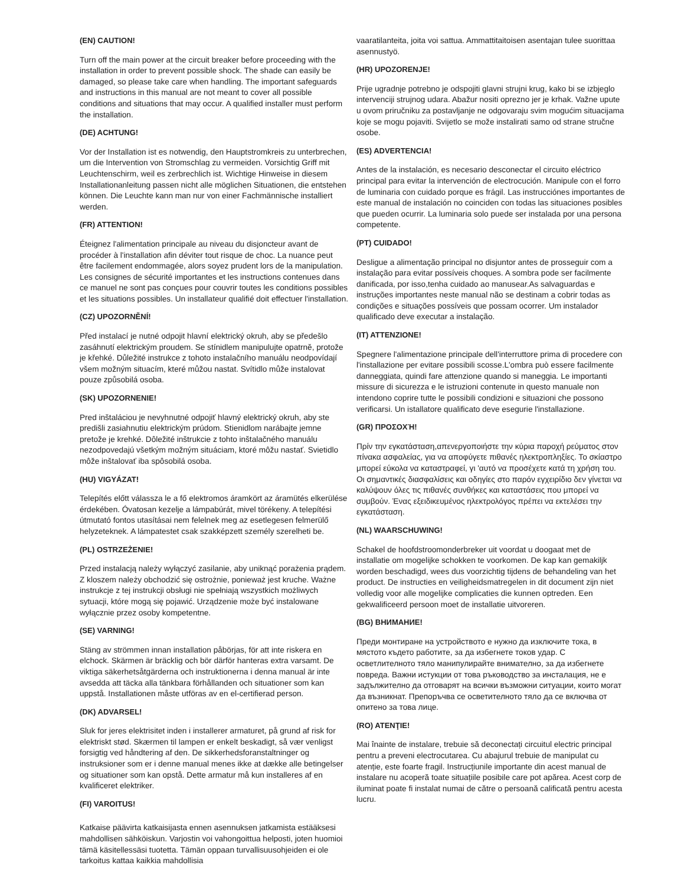(EN) CAUTION!
Turn off the main power at the circuit breaker before proceeding with the installation in order to prevent possible shock. The shade can easily be damaged, so please take care when handling. The important safeguards and instructions in this manual are not meant to cover all possible conditions and situations that may occur. A qualified installer must perform the installation.
(DE) ACHTUNG!
Vor der Installation ist es notwendig, den Hauptstromkreis zu unterbrechen, um die Intervention von Stromschlag zu vermeiden. Vorsichtig Griff mit Leuchtenschirm, weil es zerbrechlich ist. Wichtige Hinweise in diesem Installationanleitung passen nicht alle möglichen Situationen, die entstehen können. Die Leuchte kann man nur von einer Fachmännische installiert werden.
(FR) ATTENTION!
Éteignez l'alimentation principale au niveau du disjoncteur avant de procéder à l'installation afin déviter tout risque de choc. La nuance peut être facilement endommagée, alors soyez prudent lors de la manipulation. Les consignes de sécurité importantes et les instructions contenues dans ce manuel ne sont pas conçues pour couvrir toutes les conditions possibles et les situations possibles. Un installateur qualifié doit effectuer l'installation.
(CZ) UPOZORNĚNÍ!
Před instalací je nutné odpojit hlavní elektrický okruh, aby se předešlo zasáhnutí elektrickým proudem. Se stínidlem manipulujte opatrně, protože je křehké. Důležité instrukce z tohoto instalačního manuálu neodpovídají všem možným situacím, které můžou nastat. Svítidlo může instalovat pouze způsobilá osoba.
(SK) UPOZORNENIE!
Pred inštaláciou je nevyhnutné odpojiť hlavný elektrický okruh, aby ste predišli zasiahnutiu elektrickým prúdom. Stienidlom narábajte jemne pretože je krehké. Dôležité inštrukcie z tohto inštalačného manuálu nezodpovedajú všetkým možným situáciam, ktoré môžu nastať. Svietidlo môže inštalovať iba spôsobilá osoba.
(HU) VIGYÁZAT!
Telepítés előtt válassza le a fő elektromos áramkört az áramütés elkerülése érdekében. Óvatosan kezelje a lámpabúrát, mivel törékeny. A telepítési útmutató fontos utasításai nem felelnek meg az esetlegesen felmerülő helyzeteknek. A lámpatestet csak szakképzett személy szerelheti be.
(PL) OSTRZEŻENIE!
Przed instalacją należy wyłączyć zasilanie, aby uniknąć porażenia prądem. Z kloszem należy obchodzić się ostrożnie, ponieważ jest kruche. Ważne instrukcje z tej instrukcji obsługi nie spełniają wszystkich możliwych sytuacji, które mogą się pojawić. Urządzenie może być instalowane wyłącznie przez osoby kompetentne.
(SE) VARNING!
Stäng av strömmen innan installation påbörjas, för att inte riskera en elchock. Skärmen är bräcklig och bör därför hanteras extra varsamt. De viktiga säkerhetsåtgärderna och instruktionerna i denna manual är inte avsedda att täcka alla tänkbara förhållanden och situationer som kan uppstå. Installationen måste utföras av en el-certifierad person.
(DK) ADVARSEL!
Sluk for jeres elektrisitet inden i installerer armaturet, på grund af risk for elektriskt stød. Skærmen til lampen er enkelt beskadigt, så vær venligst forsigtig ved håndtering af den. De sikkerhedsforanstaltninger og instruksioner som er i denne manual menes ikke at dække alle betingelser og situationer som kan opstå. Dette armatur må kun installeres af en kvalificeret elektriker.
(FI) VAROITUS!
Katkaise päävirta katkaisijasta ennen asennuksen jatkamista estääksesi mahdollisen sähköiskun. Varjostin voi vahongoittua helposti, joten huomioi tämä käsitellessäsi tuotetta. Tämän oppaan turvallisuusohjeiden ei ole tarkoitus kattaa kaikkia mahdollisia
vaaratilanteita, joita voi sattua. Ammattitaitoisen asentajan tulee suorittaa asennustyö.
(HR) UPOZORENJE!
Prije ugradnje potrebno je odspojiti glavni strujni krug, kako bi se izbjeglo intervenciji strujnog udara. Abažur nositi oprezno jer je krhak. Važne upute u ovom priručniku za postavljanje ne odgovaraju svim mogućim situacijama koje se mogu pojaviti. Svijetlo se može instalirati samo od strane stručne osobe.
(ES) ADVERTENCIA!
Antes de la instalación, es necesario desconectar el circuito eléctrico principal para evitar la intervención de electrocución. Manipule con el forro de luminaria con cuidado porque es frágil. Las instrucciónes importantes de este manual de instalación no coinciden con todas las situaciones posibles que pueden ocurrir. La luminaria solo puede ser instalada por una persona competente.
(PT) CUIDADO!
Desligue a alimentação principal no disjuntor antes de prosseguir com a instalação para evitar possíveis choques. A sombra pode ser facilmente danificada, por isso,tenha cuidado ao manusear.As salvaguardas e instruções importantes neste manual não se destinam a cobrir todas as condições e situações possíveis que possam ocorrer. Um instalador qualificado deve executar a instalação.
(IT) ATTENZIONE!
Spegnere l'alimentazione principale dell'interruttore prima di procedere con l'installazione per evitare possibili scosse.L'ombra può essere facilmente danneggiata, quindi fare attenzione quando si maneggia. Le importanti missure di sicurezza e le istruzioni contenute in questo manuale non intendono coprire tutte le possibili condizioni e situazioni che possono verificarsi. Un istallatore qualificato deve esegurie l'installazione.
(GR) ΠΡΟΣΟΧΉ!
Πρίν την εγκατάσταση,απενεργοποιήστε την κύρια παροχή ρεύματος στον πίνακα ασφαλείας, για να αποφύγετε πιθανές ηλεκτροπληξίες. Το σκίαστρο μπορεί εύκολα να καταστραφεί, γι 'αυτό να προσέχετε κατά τη χρήση του. Οι σημαντικές διασφαλίσεις και οδηγίες στο παρόν εγχειρίδιο δεν γίνεται να καλύψουν όλες τις πιθανές συνθήκες και καταστάσεις που μπορεί να συμβούν. Ένας εξειδικευμένος ηλεκτρολόγος πρέπει να εκτελέσει την εγκατάσταση.
(NL) WAARSCHUWING!
Schakel de hoofdstroomonderbreker uit voordat u doogaat met de installatie om mogelijke schokken te voorkomen. De kap kan gemakiljk worden beschadigd, wees dus voorzichtig tijdens de behandeling van het product. De instructies en veiligheidsmatregelen in dit document zijn niet volledig voor alle mogelijke complicaties die kunnen optreden. Een gekwalificeerd persoon moet de installatie uitvoreren.
(BG) ВНИМАНИЕ!
Преди монтиране на устройството е нужно да изключите тока, в мястото където работите, за да избегнете токов удар. С осветлителното тяло манипулирайте внимателно, за да избегнете повреда. Важни истукции от това ръководство за инсталация, не е задължително да отговарят на всички възможни ситуации, които могат да възникнат. Препоръчва се осветителното тяло да се включва от опитено за това лице.
(RO) ATENŢIE!
Mai înainte de instalare, trebuie să deconectați circuitul electric principal pentru a preveni electrocutarea. Cu abajurul trebuie de manipulat cu atenție, este foarte fragil. Instrucțiunile importante din acest manual de instalare nu acoperă toate situațiile posibile care pot apărea. Acest corp de iluminat poate fi instalat numai de către o persoană calificată pentru acesta lucru.